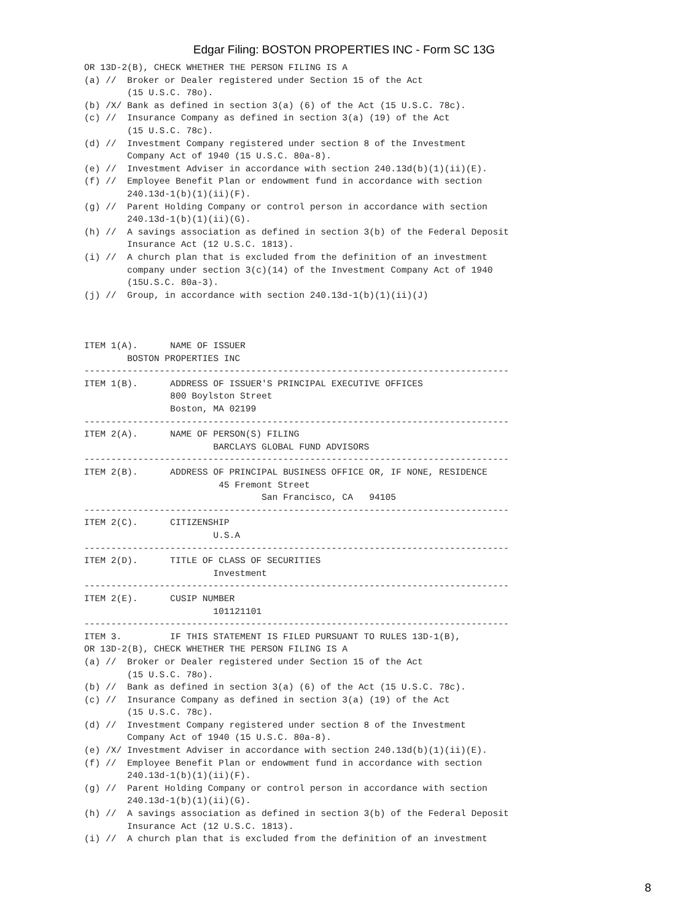Edgar Filing: BOSTON PROPERTIES INC - Form SC 13G
OR 13D-2(B), CHECK WHETHER THE PERSON FILING IS A
(a) //  Broker or Dealer registered under Section 15 of the Act
        (15 U.S.C. 78o).
(b) /X/ Bank as defined in section 3(a) (6) of the Act (15 U.S.C. 78c).
(c) //  Insurance Company as defined in section 3(a) (19) of the Act
        (15 U.S.C. 78c).
(d) //  Investment Company registered under section 8 of the Investment
        Company Act of 1940 (15 U.S.C. 80a-8).
(e) //  Investment Adviser in accordance with section 240.13d(b)(1)(ii)(E).
(f) //  Employee Benefit Plan or endowment fund in accordance with section
        240.13d-1(b)(1)(ii)(F).
(g) //  Parent Holding Company or control person in accordance with section
        240.13d-1(b)(1)(ii)(G).
(h) //  A savings association as defined in section 3(b) of the Federal Deposit
        Insurance Act (12 U.S.C. 1813).
(i) //  A church plan that is excluded from the definition of an investment
        company under section 3(c)(14) of the Investment Company Act of 1940
        (15U.S.C. 80a-3).
(j) //  Group, in accordance with section 240.13d-1(b)(1)(ii)(J)



ITEM 1(A).      NAME OF ISSUER
        BOSTON PROPERTIES INC
-------------------------------------------------------------------------------
ITEM 1(B).      ADDRESS OF ISSUER'S PRINCIPAL EXECUTIVE OFFICES
                800 Boylston Street
                Boston, MA 02199
-------------------------------------------------------------------------------
ITEM 2(A).      NAME OF PERSON(S) FILING
                        BARCLAYS GLOBAL FUND ADVISORS
-------------------------------------------------------------------------------
ITEM 2(B).      ADDRESS OF PRINCIPAL BUSINESS OFFICE OR, IF NONE, RESIDENCE
                         45 Fremont Street
                                 San Francisco, CA   94105
-------------------------------------------------------------------------------
ITEM 2(C).      CITIZENSHIP
                        U.S.A
-------------------------------------------------------------------------------
ITEM 2(D).      TITLE OF CLASS OF SECURITIES
                        Investment
-------------------------------------------------------------------------------
ITEM 2(E).      CUSIP NUMBER
                        101121101
-------------------------------------------------------------------------------
ITEM 3.         IF THIS STATEMENT IS FILED PURSUANT TO RULES 13D-1(B),
OR 13D-2(B), CHECK WHETHER THE PERSON FILING IS A
(a) //  Broker or Dealer registered under Section 15 of the Act
        (15 U.S.C. 78o).
(b) //  Bank as defined in section 3(a) (6) of the Act (15 U.S.C. 78c).
(c) //  Insurance Company as defined in section 3(a) (19) of the Act
        (15 U.S.C. 78c).
(d) //  Investment Company registered under section 8 of the Investment
        Company Act of 1940 (15 U.S.C. 80a-8).
(e) /X/ Investment Adviser in accordance with section 240.13d(b)(1)(ii)(E).
(f) //  Employee Benefit Plan or endowment fund in accordance with section
        240.13d-1(b)(1)(ii)(F).
(g) //  Parent Holding Company or control person in accordance with section
        240.13d-1(b)(1)(ii)(G).
(h) //  A savings association as defined in section 3(b) of the Federal Deposit
        Insurance Act (12 U.S.C. 1813).
(i) //  A church plan that is excluded from the definition of an investment
8